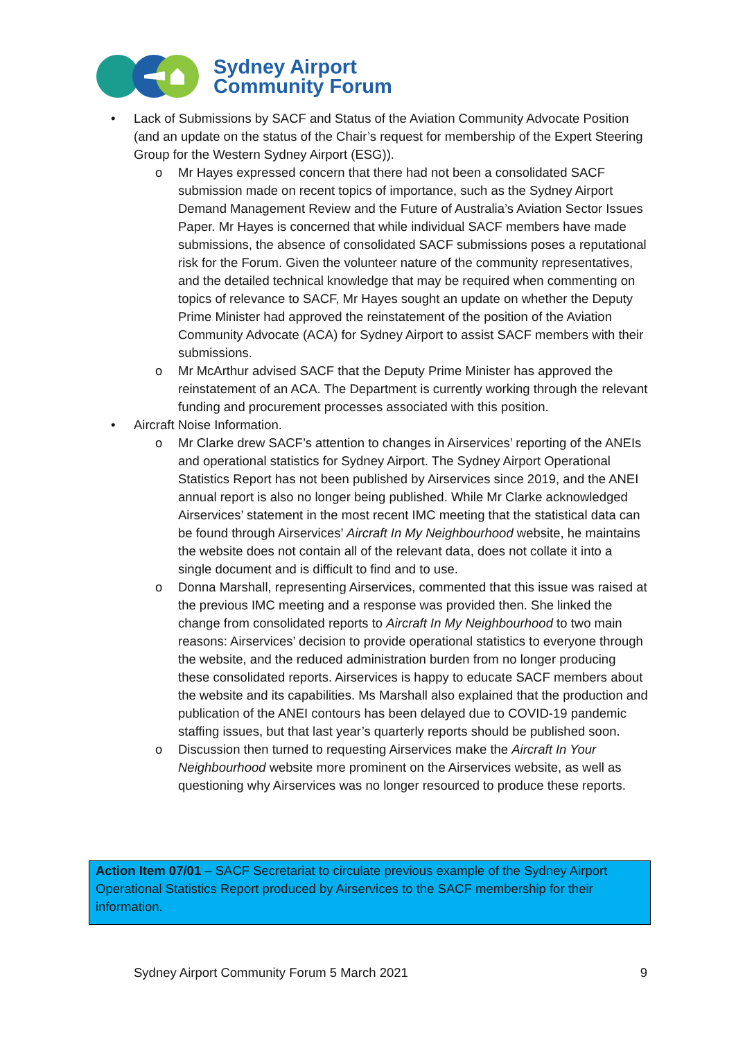Sydney Airport
Community Forum
• Lack of Submissions by SACF and Status of the Aviation Community Advocate Position (and an update on the status of the Chair’s request for membership of the Expert Steering Group for the Western Sydney Airport (ESG)).
o Mr Hayes expressed concern that there had not been a consolidated SACF submission made on recent topics of importance, such as the Sydney Airport Demand Management Review and the Future of Australia’s Aviation Sector Issues Paper. Mr Hayes is concerned that while individual SACF members have made submissions, the absence of consolidated SACF submissions poses a reputational risk for the Forum. Given the volunteer nature of the community representatives, and the detailed technical knowledge that may be required when commenting on topics of relevance to SACF, Mr Hayes sought an update on whether the Deputy Prime Minister had approved the reinstatement of the position of the Aviation Community Advocate (ACA) for Sydney Airport to assist SACF members with their submissions.
o Mr McArthur advised SACF that the Deputy Prime Minister has approved the reinstatement of an ACA. The Department is currently working through the relevant funding and procurement processes associated with this position.
• Aircraft Noise Information.
o Mr Clarke drew SACF’s attention to changes in Airservices’ reporting of the ANEIs and operational statistics for Sydney Airport. The Sydney Airport Operational Statistics Report has not been published by Airservices since 2019, and the ANEI annual report is also no longer being published. While Mr Clarke acknowledged Airservices’ statement in the most recent IMC meeting that the statistical data can be found through Airservices’ Aircraft In My Neighbourhood website, he maintains the website does not contain all of the relevant data, does not collate it into a single document and is difficult to find and to use.
o Donna Marshall, representing Airservices, commented that this issue was raised at the previous IMC meeting and a response was provided then. She linked the change from consolidated reports to Aircraft In My Neighbourhood to two main reasons: Airservices’ decision to provide operational statistics to everyone through the website, and the reduced administration burden from no longer producing these consolidated reports. Airservices is happy to educate SACF members about the website and its capabilities. Ms Marshall also explained that the production and publication of the ANEI contours has been delayed due to COVID-19 pandemic staffing issues, but that last year’s quarterly reports should be published soon.
o Discussion then turned to requesting Airservices make the Aircraft In Your Neighbourhood website more prominent on the Airservices website, as well as questioning why Airservices was no longer resourced to produce these reports.
Action Item 07/01 – SACF Secretariat to circulate previous example of the Sydney Airport Operational Statistics Report produced by Airservices to the SACF membership for their information.
Sydney Airport Community Forum 5 March 2021 9